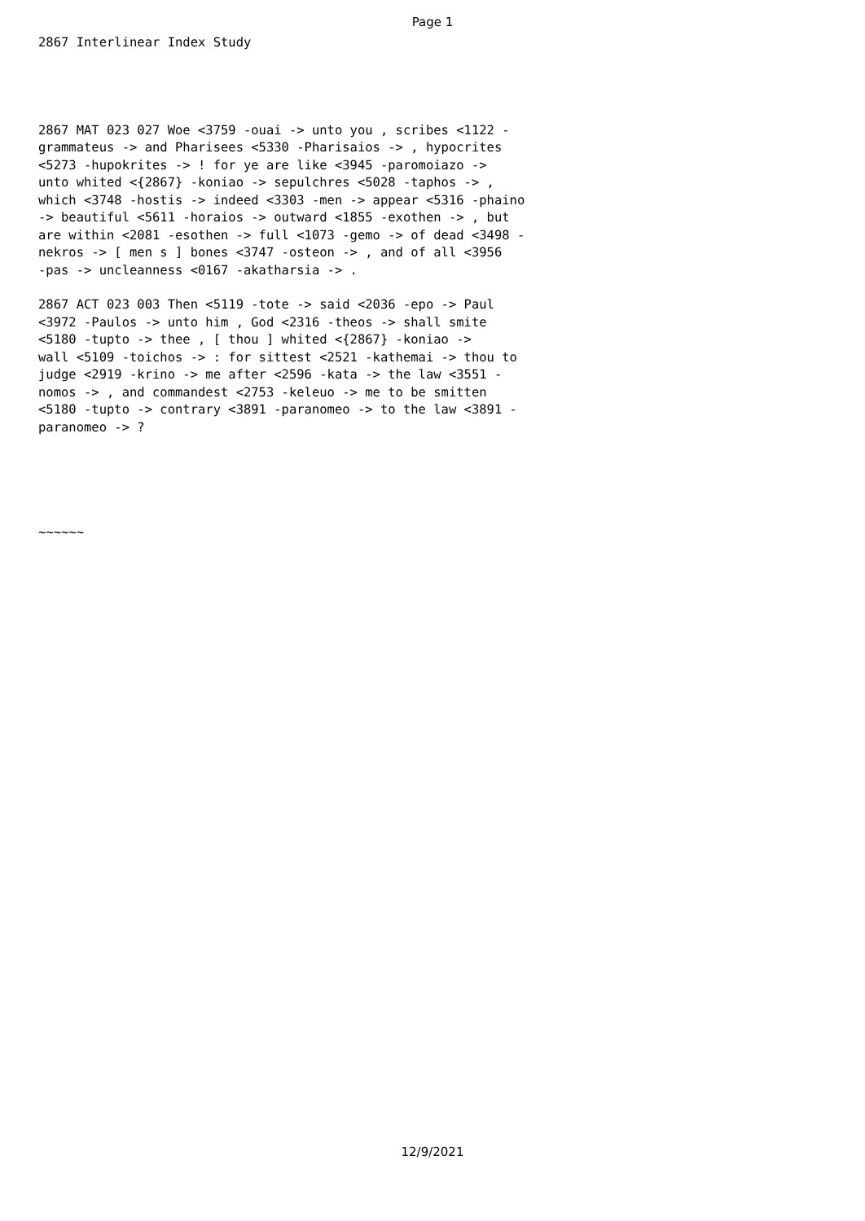Page 1
2867 Interlinear Index Study
2867 MAT 023 027 Woe <3759 -ouai -> unto you , scribes <1122 - grammateus -> and Pharisees <5330 -Pharisaios -> , hypocrites <5273 -hupokrites -> ! for ye are like <3945 -paromoiazo -> unto whited <{2867} -koniao -> sepulchres <5028 -taphos -> , which <3748 -hostis -> indeed <3303 -men -> appear <5316 -phaino -> beautiful <5611 -horaios -> outward <1855 -exothen -> , but are within <2081 -esothen -> full <1073 -gemo -> of dead <3498 - nekros -> [ men s ] bones <3747 -osteon -> , and of all <3956 -pas -> uncleanness <0167 -akatharsia -> .
2867 ACT 023 003 Then <5119 -tote -> said <2036 -epo -> Paul <3972 -Paulos -> unto him , God <2316 -theos -> shall smite <5180 -tupto -> thee , [ thou ] whited <{2867} -koniao -> wall <5109 -toichos -> : for sittest <2521 -kathemai -> thou to judge <2919 -krino -> me after <2596 -kata -> the law <3551 - nomos -> , and commandest <2753 -keleuo -> me to be smitten <5180 -tupto -> contrary <3891 -paranomeo -> to the law <3891 - paranomeo -> ?
~~~~~~
12/9/2021